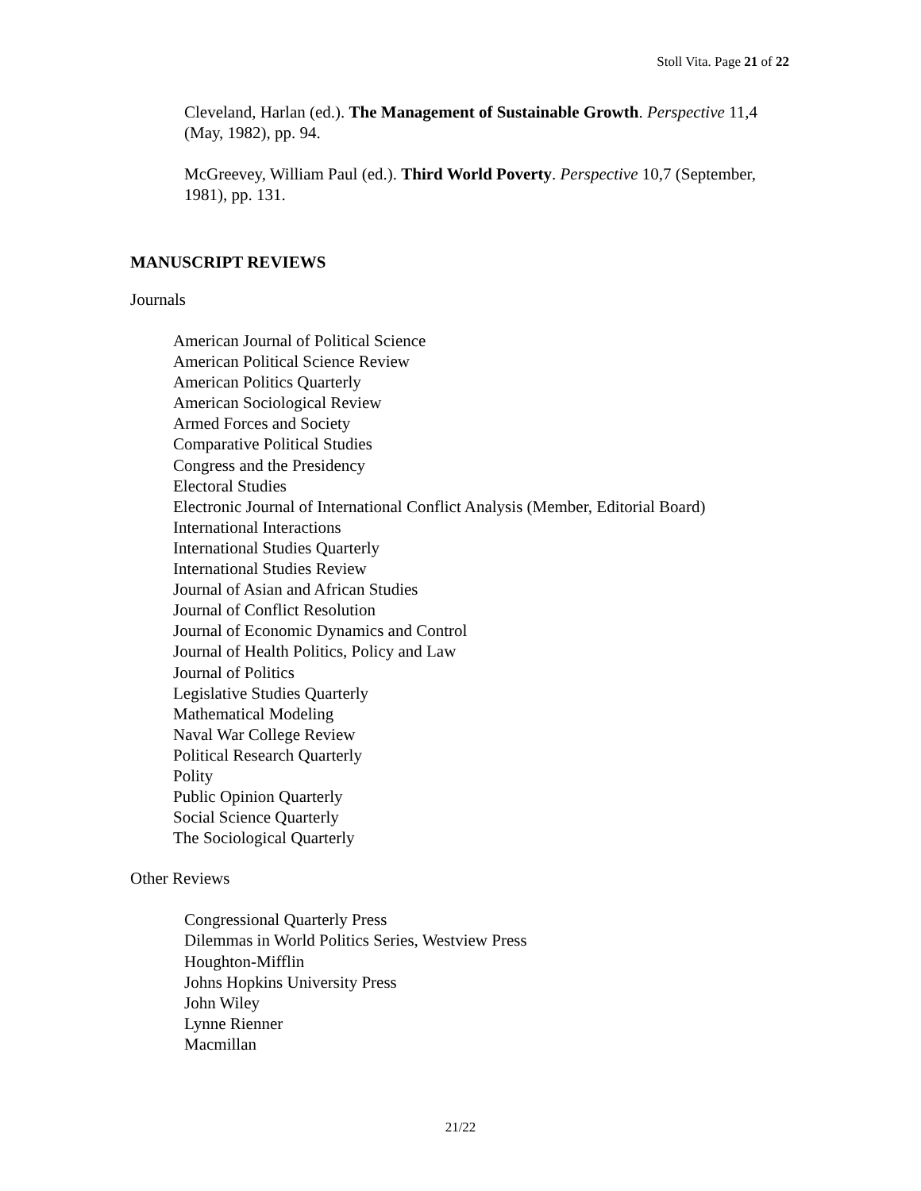Stoll Vita. Page 21 of 22
Cleveland, Harlan (ed.). The Management of Sustainable Growth. Perspective 11,4 (May, 1982), pp. 94.
McGreevey, William Paul (ed.). Third World Poverty. Perspective 10,7 (September, 1981), pp. 131.
MANUSCRIPT REVIEWS
Journals
American Journal of Political Science
American Political Science Review
American Politics Quarterly
American Sociological Review
Armed Forces and Society
Comparative Political Studies
Congress and the Presidency
Electoral Studies
Electronic Journal of International Conflict Analysis (Member, Editorial Board)
International Interactions
International Studies Quarterly
International Studies Review
Journal of Asian and African Studies
Journal of Conflict Resolution
Journal of Economic Dynamics and Control
Journal of Health Politics, Policy and Law
Journal of Politics
Legislative Studies Quarterly
Mathematical Modeling
Naval War College Review
Political Research Quarterly
Polity
Public Opinion Quarterly
Social Science Quarterly
The Sociological Quarterly
Other Reviews
Congressional Quarterly Press
Dilemmas in World Politics Series, Westview Press
Houghton-Mifflin
Johns Hopkins University Press
John Wiley
Lynne Rienner
Macmillan
21/22